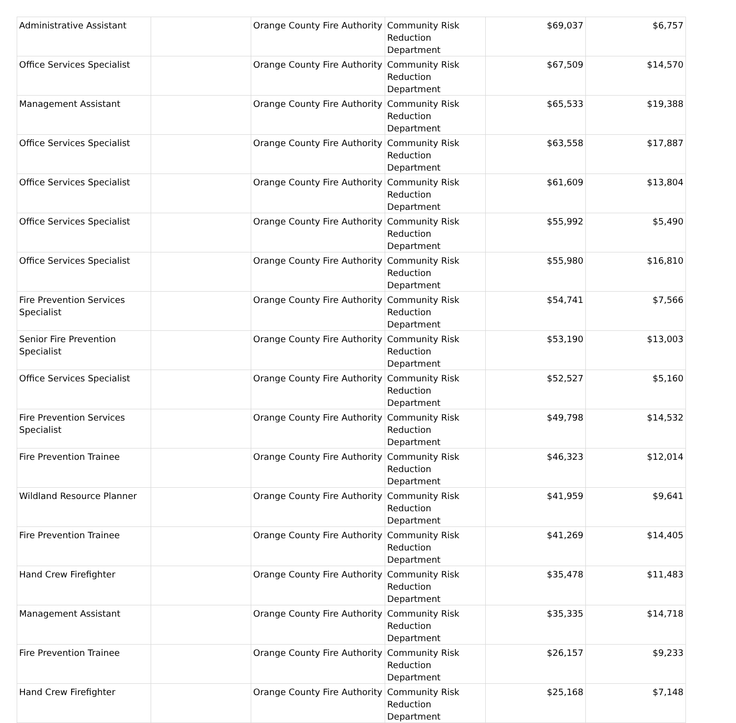| Administrative Assistant | | Orange County Fire Authority | Community Risk Reduction Department | $69,037 | $6,757 |
| Office Services Specialist | | Orange County Fire Authority | Community Risk Reduction Department | $67,509 | $14,570 |
| Management Assistant | | Orange County Fire Authority | Community Risk Reduction Department | $65,533 | $19,388 |
| Office Services Specialist | | Orange County Fire Authority | Community Risk Reduction Department | $63,558 | $17,887 |
| Office Services Specialist | | Orange County Fire Authority | Community Risk Reduction Department | $61,609 | $13,804 |
| Office Services Specialist | | Orange County Fire Authority | Community Risk Reduction Department | $55,992 | $5,490 |
| Office Services Specialist | | Orange County Fire Authority | Community Risk Reduction Department | $55,980 | $16,810 |
| Fire Prevention Services Specialist | | Orange County Fire Authority | Community Risk Reduction Department | $54,741 | $7,566 |
| Senior Fire Prevention Specialist | | Orange County Fire Authority | Community Risk Reduction Department | $53,190 | $13,003 |
| Office Services Specialist | | Orange County Fire Authority | Community Risk Reduction Department | $52,527 | $5,160 |
| Fire Prevention Services Specialist | | Orange County Fire Authority | Community Risk Reduction Department | $49,798 | $14,532 |
| Fire Prevention Trainee | | Orange County Fire Authority | Community Risk Reduction Department | $46,323 | $12,014 |
| Wildland Resource Planner | | Orange County Fire Authority | Community Risk Reduction Department | $41,959 | $9,641 |
| Fire Prevention Trainee | | Orange County Fire Authority | Community Risk Reduction Department | $41,269 | $14,405 |
| Hand Crew Firefighter | | Orange County Fire Authority | Community Risk Reduction Department | $35,478 | $11,483 |
| Management Assistant | | Orange County Fire Authority | Community Risk Reduction Department | $35,335 | $14,718 |
| Fire Prevention Trainee | | Orange County Fire Authority | Community Risk Reduction Department | $26,157 | $9,233 |
| Hand Crew Firefighter | | Orange County Fire Authority | Community Risk Reduction Department | $25,168 | $7,148 |